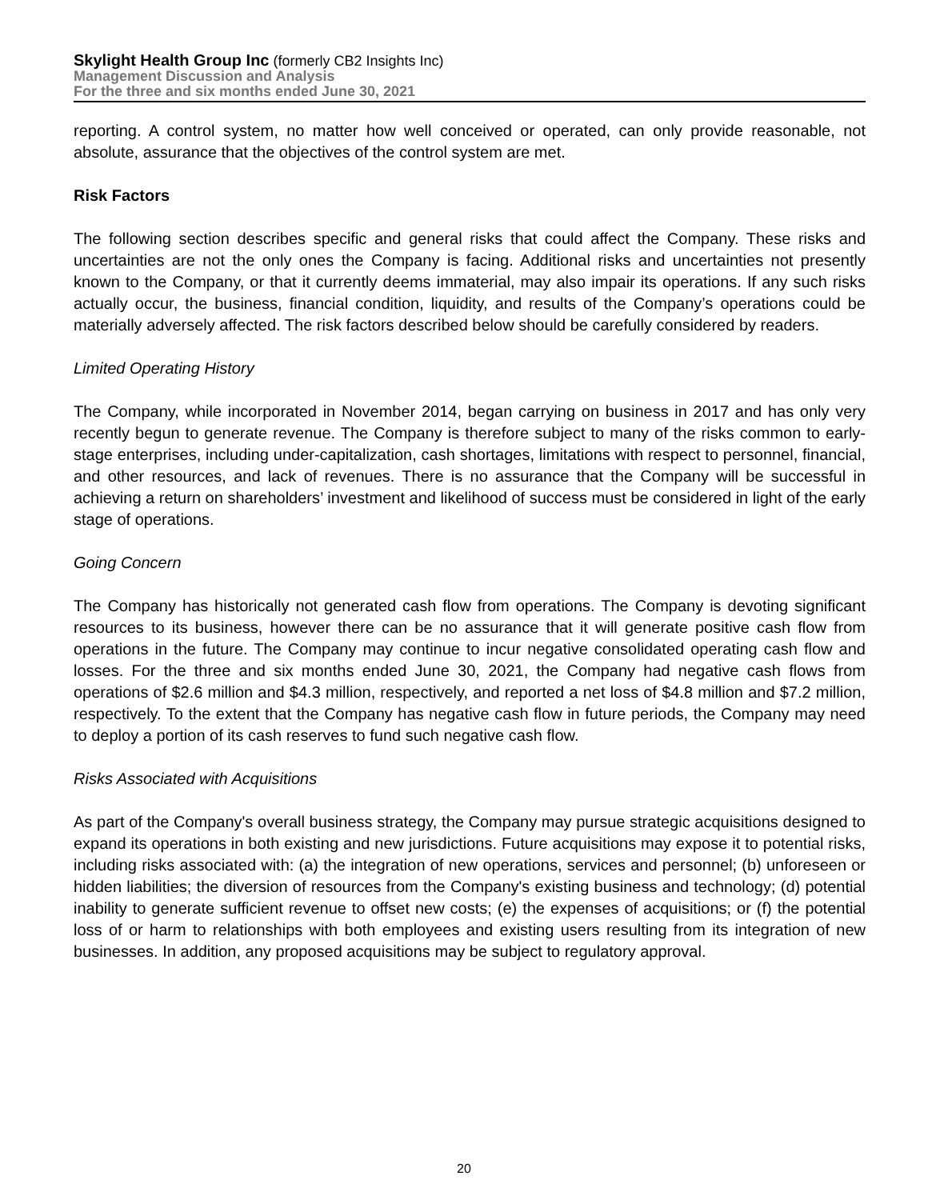Skylight Health Group Inc (formerly CB2 Insights Inc)
Management Discussion and Analysis
For the three and six months ended June 30, 2021
reporting. A control system, no matter how well conceived or operated, can only provide reasonable, not absolute, assurance that the objectives of the control system are met.
Risk Factors
The following section describes specific and general risks that could affect the Company. These risks and uncertainties are not the only ones the Company is facing. Additional risks and uncertainties not presently known to the Company, or that it currently deems immaterial, may also impair its operations. If any such risks actually occur, the business, financial condition, liquidity, and results of the Company’s operations could be materially adversely affected. The risk factors described below should be carefully considered by readers.
Limited Operating History
The Company, while incorporated in November 2014, began carrying on business in 2017 and has only very recently begun to generate revenue. The Company is therefore subject to many of the risks common to early-stage enterprises, including under-capitalization, cash shortages, limitations with respect to personnel, financial, and other resources, and lack of revenues. There is no assurance that the Company will be successful in achieving a return on shareholders’ investment and likelihood of success must be considered in light of the early stage of operations.
Going Concern
The Company has historically not generated cash flow from operations. The Company is devoting significant resources to its business, however there can be no assurance that it will generate positive cash flow from operations in the future. The Company may continue to incur negative consolidated operating cash flow and losses. For the three and six months ended June 30, 2021, the Company had negative cash flows from operations of $2.6 million and $4.3 million, respectively, and reported a net loss of $4.8 million and $7.2 million, respectively. To the extent that the Company has negative cash flow in future periods, the Company may need to deploy a portion of its cash reserves to fund such negative cash flow.
Risks Associated with Acquisitions
As part of the Company's overall business strategy, the Company may pursue strategic acquisitions designed to expand its operations in both existing and new jurisdictions. Future acquisitions may expose it to potential risks, including risks associated with: (a) the integration of new operations, services and personnel; (b) unforeseen or hidden liabilities; the diversion of resources from the Company's existing business and technology; (d) potential inability to generate sufficient revenue to offset new costs; (e) the expenses of acquisitions; or (f) the potential loss of or harm to relationships with both employees and existing users resulting from its integration of new businesses. In addition, any proposed acquisitions may be subject to regulatory approval.
20